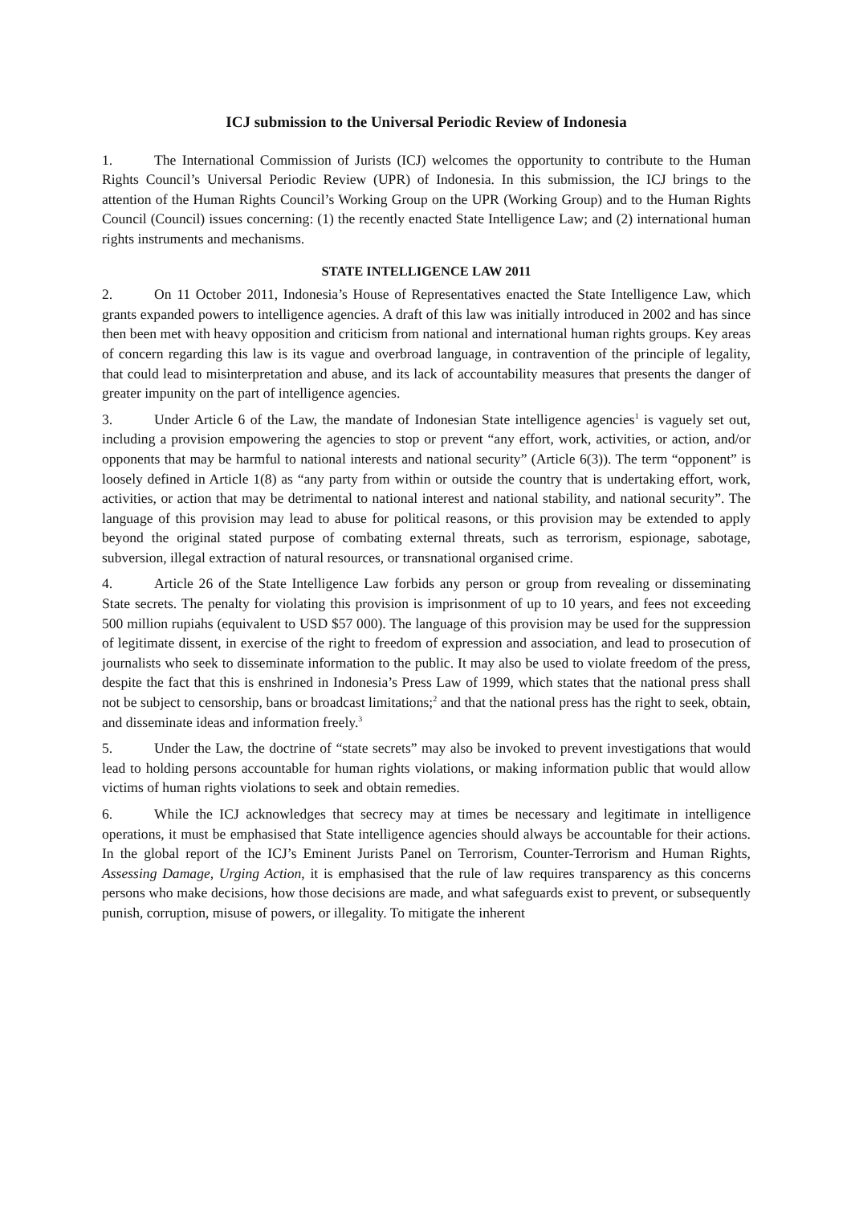ICJ submission to the Universal Periodic Review of Indonesia
1. The International Commission of Jurists (ICJ) welcomes the opportunity to contribute to the Human Rights Council’s Universal Periodic Review (UPR) of Indonesia. In this submission, the ICJ brings to the attention of the Human Rights Council’s Working Group on the UPR (Working Group) and to the Human Rights Council (Council) issues concerning: (1) the recently enacted State Intelligence Law; and (2) international human rights instruments and mechanisms.
STATE INTELLIGENCE LAW 2011
2. On 11 October 2011, Indonesia’s House of Representatives enacted the State Intelligence Law, which grants expanded powers to intelligence agencies. A draft of this law was initially introduced in 2002 and has since then been met with heavy opposition and criticism from national and international human rights groups. Key areas of concern regarding this law is its vague and overbroad language, in contravention of the principle of legality, that could lead to misinterpretation and abuse, and its lack of accountability measures that presents the danger of greater impunity on the part of intelligence agencies.
3. Under Article 6 of the Law, the mandate of Indonesian State intelligence agencies<sup>1</sup> is vaguely set out, including a provision empowering the agencies to stop or prevent “any effort, work, activities, or action, and/or opponents that may be harmful to national interests and national security” (Article 6(3)). The term “opponent” is loosely defined in Article 1(8) as “any party from within or outside the country that is undertaking effort, work, activities, or action that may be detrimental to national interest and national stability, and national security”. The language of this provision may lead to abuse for political reasons, or this provision may be extended to apply beyond the original stated purpose of combating external threats, such as terrorism, espionage, sabotage, subversion, illegal extraction of natural resources, or transnational organised crime.
4. Article 26 of the State Intelligence Law forbids any person or group from revealing or disseminating State secrets. The penalty for violating this provision is imprisonment of up to 10 years, and fees not exceeding 500 million rupiahs (equivalent to USD $57 000). The language of this provision may be used for the suppression of legitimate dissent, in exercise of the right to freedom of expression and association, and lead to prosecution of journalists who seek to disseminate information to the public. It may also be used to violate freedom of the press, despite the fact that this is enshrined in Indonesia’s Press Law of 1999, which states that the national press shall not be subject to censorship, bans or broadcast limitations;<sup>2</sup> and that the national press has the right to seek, obtain, and disseminate ideas and information freely.<sup>3</sup>
5. Under the Law, the doctrine of “state secrets” may also be invoked to prevent investigations that would lead to holding persons accountable for human rights violations, or making information public that would allow victims of human rights violations to seek and obtain remedies.
6. While the ICJ acknowledges that secrecy may at times be necessary and legitimate in intelligence operations, it must be emphasised that State intelligence agencies should always be accountable for their actions. In the global report of the ICJ’s Eminent Jurists Panel on Terrorism, Counter-Terrorism and Human Rights, Assessing Damage, Urging Action, it is emphasised that the rule of law requires transparency as this concerns persons who make decisions, how those decisions are made, and what safeguards exist to prevent, or subsequently punish, corruption, misuse of powers, or illegality. To mitigate the inherent